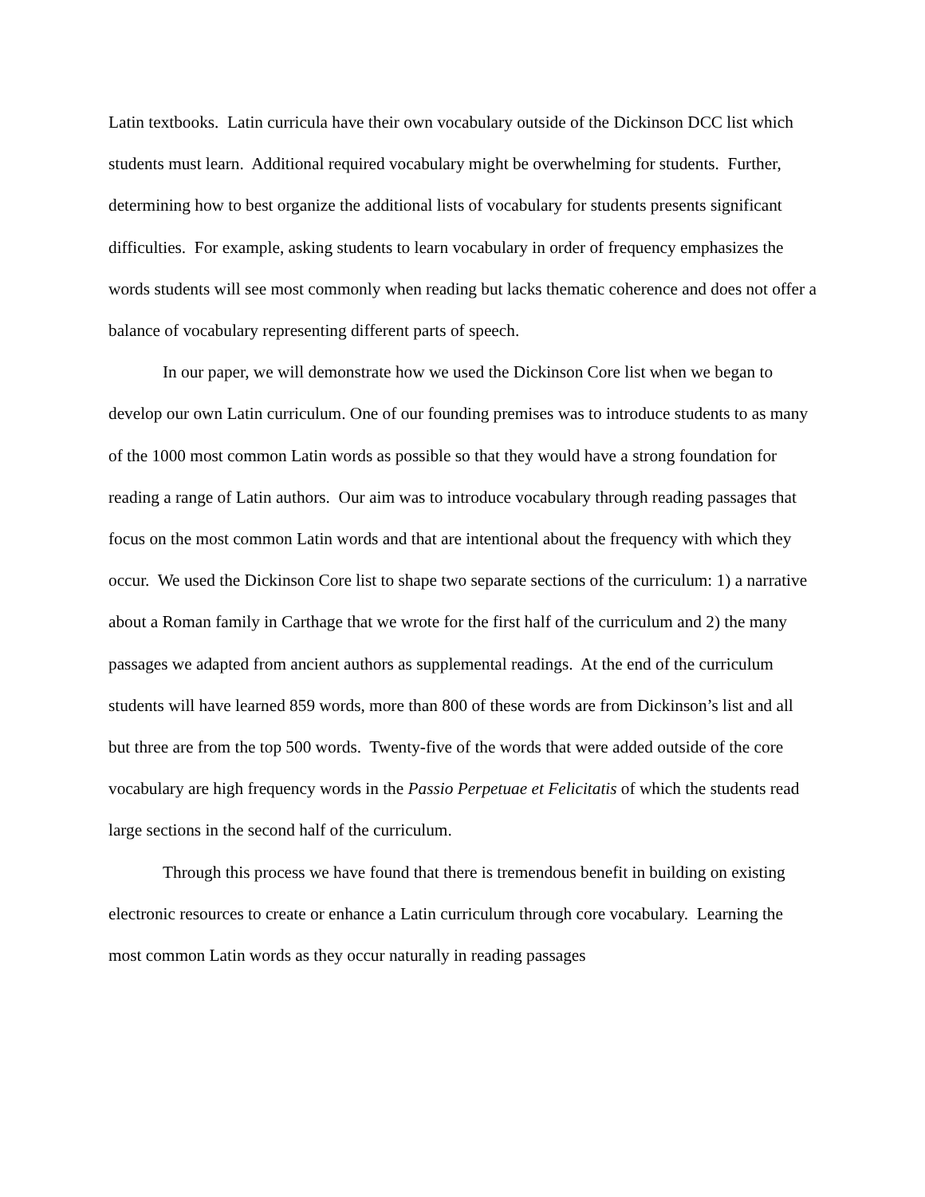Latin textbooks. Latin curricula have their own vocabulary outside of the Dickinson DCC list which students must learn. Additional required vocabulary might be overwhelming for students. Further, determining how to best organize the additional lists of vocabulary for students presents significant difficulties. For example, asking students to learn vocabulary in order of frequency emphasizes the words students will see most commonly when reading but lacks thematic coherence and does not offer a balance of vocabulary representing different parts of speech.
In our paper, we will demonstrate how we used the Dickinson Core list when we began to develop our own Latin curriculum. One of our founding premises was to introduce students to as many of the 1000 most common Latin words as possible so that they would have a strong foundation for reading a range of Latin authors. Our aim was to introduce vocabulary through reading passages that focus on the most common Latin words and that are intentional about the frequency with which they occur. We used the Dickinson Core list to shape two separate sections of the curriculum: 1) a narrative about a Roman family in Carthage that we wrote for the first half of the curriculum and 2) the many passages we adapted from ancient authors as supplemental readings. At the end of the curriculum students will have learned 859 words, more than 800 of these words are from Dickinson’s list and all but three are from the top 500 words. Twenty-five of the words that were added outside of the core vocabulary are high frequency words in the Passio Perpetuae et Felicitatis of which the students read large sections in the second half of the curriculum.
Through this process we have found that there is tremendous benefit in building on existing electronic resources to create or enhance a Latin curriculum through core vocabulary. Learning the most common Latin words as they occur naturally in reading passages